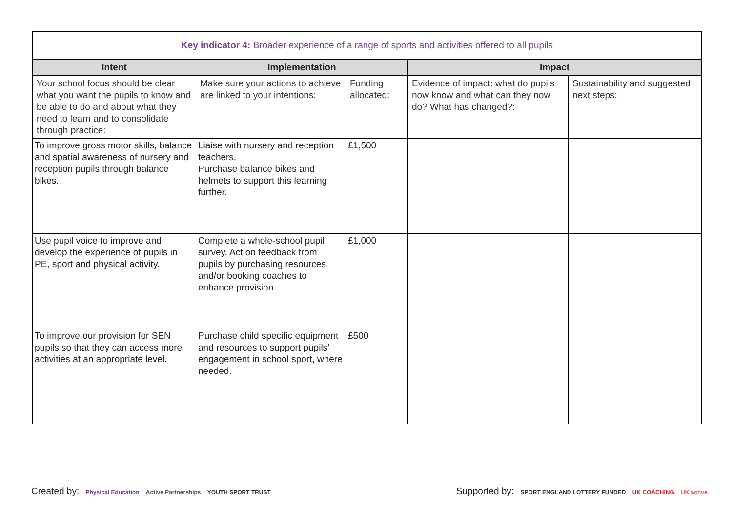| Key indicator 4: Broader experience of a range of sports and activities offered to all pupils | | | | |
| Intent | Implementation | | Impact | |
| Your school focus should be clear what you want the pupils to know and be able to do and about what they need to learn and to consolidate through practice: | Make sure your actions to achieve are linked to your intentions: | Funding allocated: | Evidence of impact: what do pupils now know and what can they now do? What has changed?: | Sustainability and suggested next steps: |
| To improve gross motor skills, balance and spatial awareness of nursery and reception pupils through balance bikes. | Liaise with nursery and reception teachers. Purchase balance bikes and helmets to support this learning further. | £1,500 | | |
| Use pupil voice to improve and develop the experience of pupils in PE, sport and physical activity. | Complete a whole-school pupil survey. Act on feedback from pupils by purchasing resources and/or booking coaches to enhance provision. | £1,000 | | |
| To improve our provision for SEN pupils so that they can access more activities at an appropriate level. | Purchase child specific equipment and resources to support pupils’ engagement in school sport, where needed. | £500 | | |
Created by: Physical Education Active Partnerships YOUTH SPORT TRUST
Supported by: SPORT ENGLAND LOTTERY FUNDED UK COACHING UK active